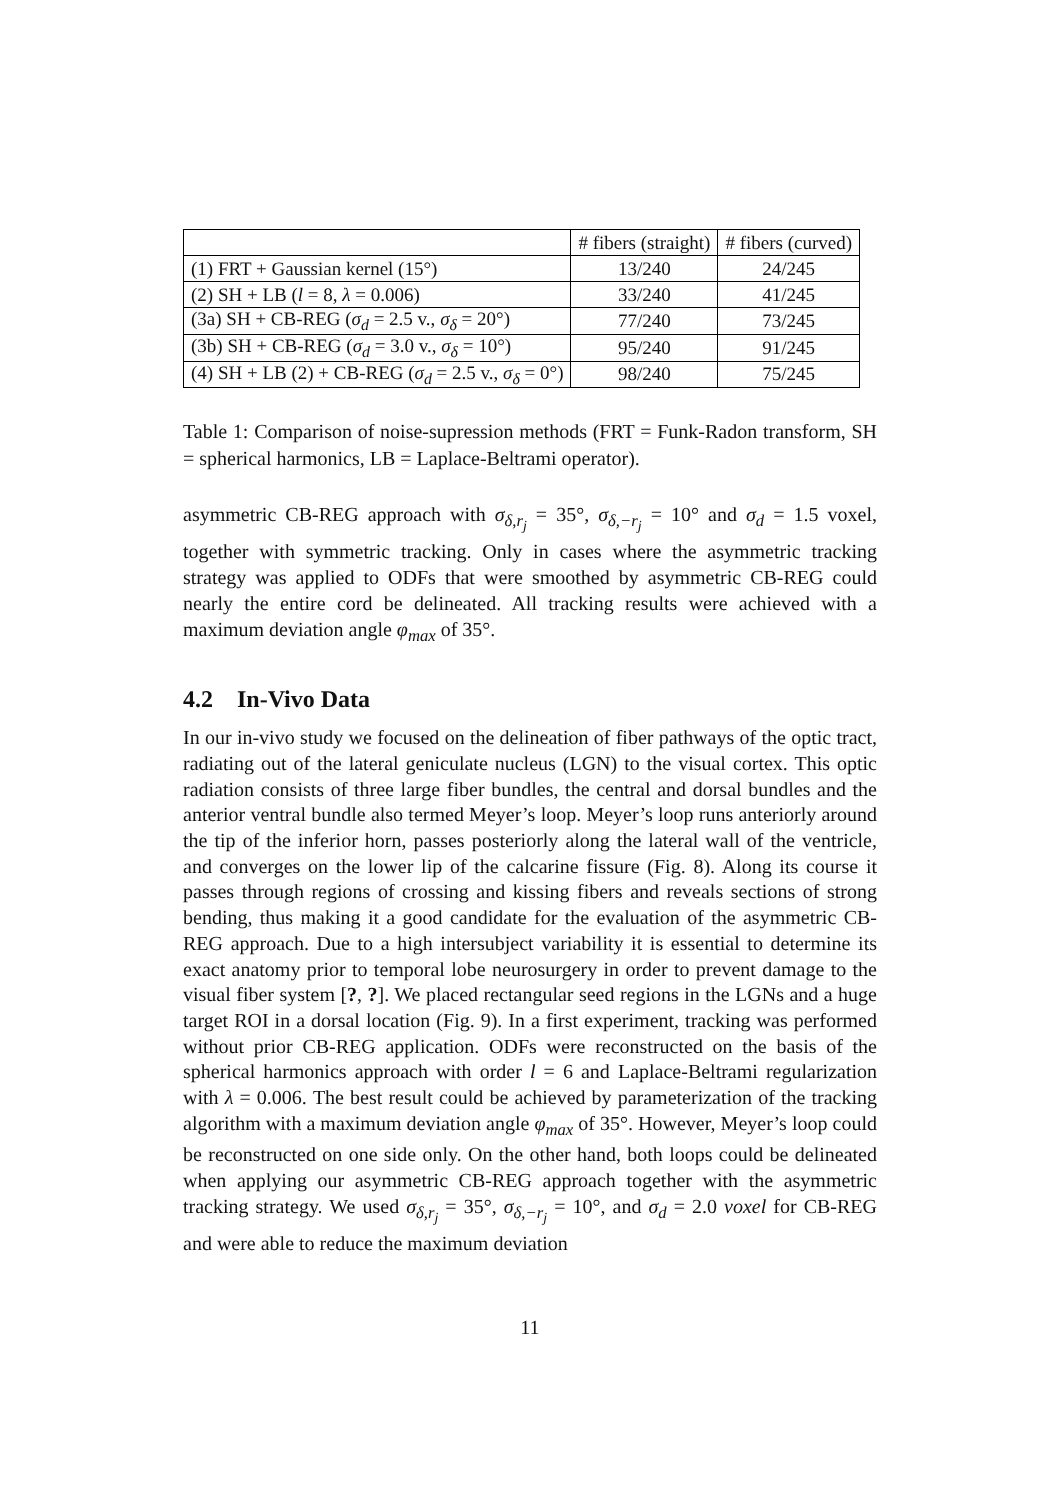| | # fibers (straight) | # fibers (curved) |
| --- | --- | --- |
| (1) FRT + Gaussian kernel (15°) | 13/240 | 24/245 |
| (2) SH + LB ( l = 8, λ = 0.006) | 33/240 | 41/245 |
| (3a) SH + CB-REG ( σ<sub>d</sub> = 2.5 v., σ<sub>δ</sub> = 20°) | 77/240 | 73/245 |
| (3b) SH + CB-REG ( σ<sub>d</sub> = 3.0 v., σ<sub>δ</sub> = 10°) | 95/240 | 91/245 |
| (4) SH + LB (2) + CB-REG ( σ<sub>d</sub> = 2.5 v., σ<sub>δ</sub> = 0°) | 98/240 | 75/245 |
Table 1: Comparison of noise-supression methods (FRT = Funk-Radon transform, SH = spherical harmonics, LB = Laplace-Beltrami operator).
asymmetric CB-REG approach with σ<sub>δ,r<sub>j</sub></sub> = 35°, σ<sub>δ,−r<sub>j</sub></sub> = 10° and σ<sub>d</sub> = 1.5 voxel, together with symmetric tracking. Only in cases where the asymmetric tracking strategy was applied to ODFs that were smoothed by asymmetric CB-REG could nearly the entire cord be delineated. All tracking results were achieved with a maximum deviation angle φ<sub>max</sub> of 35°.
4.2 In-Vivo Data
In our in-vivo study we focused on the delineation of fiber pathways of the optic tract, radiating out of the lateral geniculate nucleus (LGN) to the visual cortex. This optic radiation consists of three large fiber bundles, the central and dorsal bundles and the anterior ventral bundle also termed Meyer’s loop. Meyer’s loop runs anteriorly around the tip of the inferior horn, passes posteriorly along the lateral wall of the ventricle, and converges on the lower lip of the calcarine fissure (Fig. 8). Along its course it passes through regions of crossing and kissing fibers and reveals sections of strong bending, thus making it a good candidate for the evaluation of the asymmetric CB-REG approach. Due to a high intersubject variability it is essential to determine its exact anatomy prior to temporal lobe neurosurgery in order to prevent damage to the visual fiber system [?, ?]. We placed rectangular seed regions in the LGNs and a huge target ROI in a dorsal location (Fig. 9). In a first experiment, tracking was performed without prior CB-REG application. ODFs were reconstructed on the basis of the spherical harmonics approach with order l = 6 and Laplace-Beltrami regularization with λ = 0.006. The best result could be achieved by parameterization of the tracking algorithm with a maximum deviation angle φ<sub>max</sub> of 35°. However, Meyer’s loop could be reconstructed on one side only. On the other hand, both loops could be delineated when applying our asymmetric CB-REG approach together with the asymmetric tracking strategy. We used σ<sub>δ,r<sub>j</sub></sub> = 35°, σ<sub>δ,−r<sub>j</sub></sub> = 10°, and σ<sub>d</sub> = 2.0 voxel for CB-REG and were able to reduce the maximum deviation
11